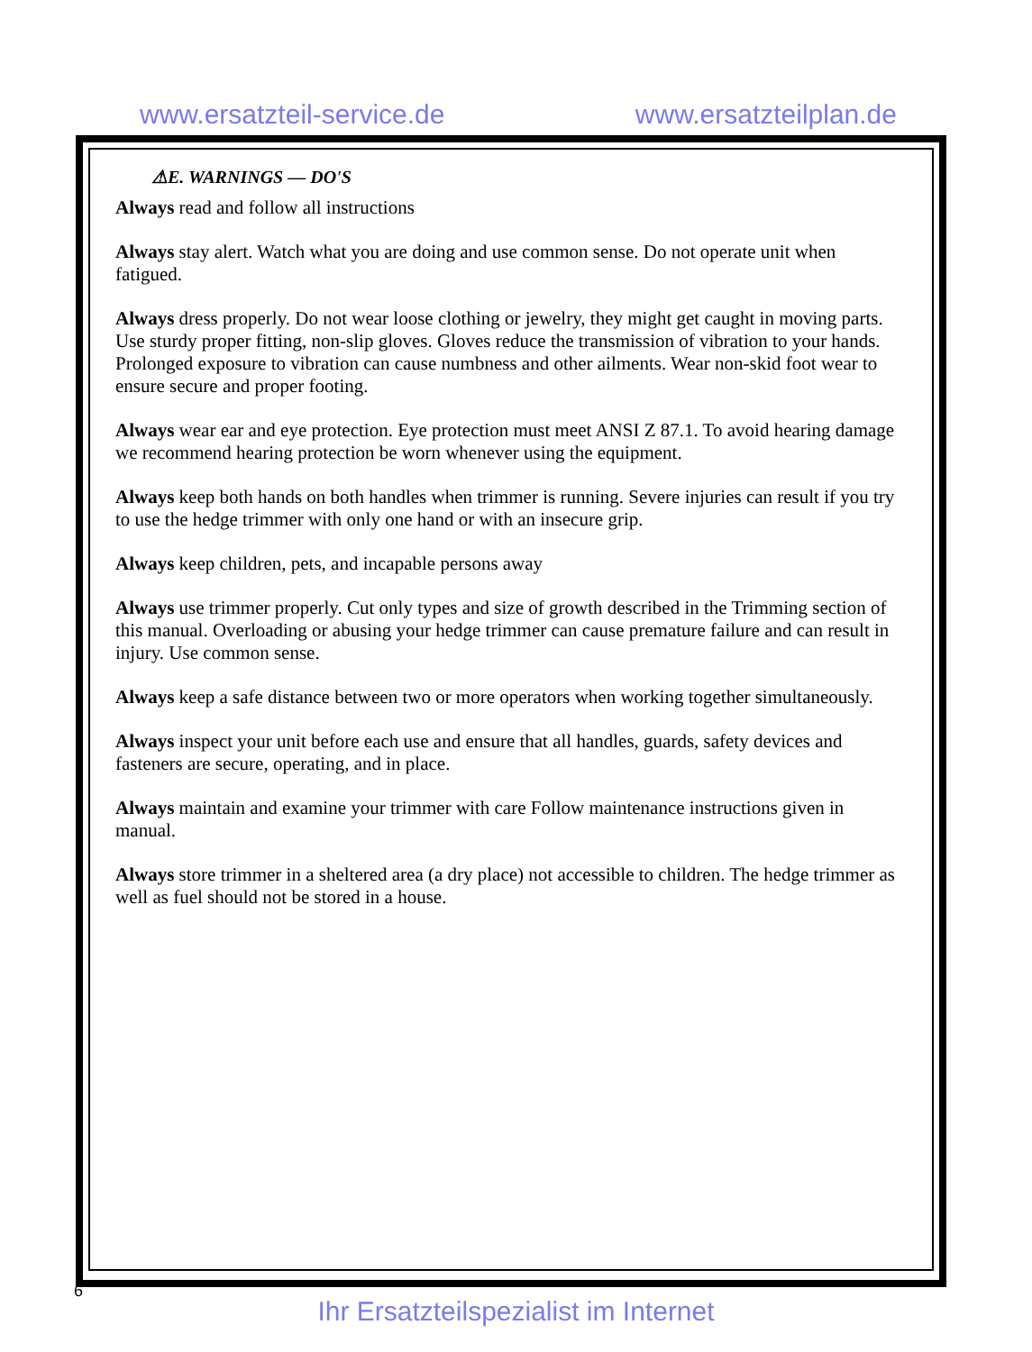www.ersatzteil-service.de www.ersatzteilplan.de
⚠E. WARNINGS — DO'S
Always read and follow all instructions
Always stay alert. Watch what you are doing and use common sense. Do not operate unit when fatigued.
Always dress properly. Do not wear loose clothing or jewelry, they might get caught in moving parts. Use sturdy proper fitting, non-slip gloves. Gloves reduce the transmission of vibration to your hands. Prolonged exposure to vibration can cause numbness and other ailments. Wear non-skid foot wear to ensure secure and proper footing.
Always wear ear and eye protection. Eye protection must meet ANSI Z 87.1. To avoid hearing damage we recommend hearing protection be worn whenever using the equipment.
Always keep both hands on both handles when trimmer is running. Severe injuries can result if you try to use the hedge trimmer with only one hand or with an insecure grip.
Always keep children, pets, and incapable persons away
Always use trimmer properly. Cut only types and size of growth described in the Trimming section of this manual. Overloading or abusing your hedge trimmer can cause premature failure and can result in injury. Use common sense.
Always keep a safe distance between two or more operators when working together simultaneously.
Always inspect your unit before each use and ensure that all handles, guards, safety devices and fasteners are secure, operating, and in place.
Always maintain and examine your trimmer with care Follow maintenance instructions given in manual.
Always store trimmer in a sheltered area (a dry place) not accessible to children. The hedge trimmer as well as fuel should not be stored in a house.
6
Ihr Ersatzteilspezialist im Internet